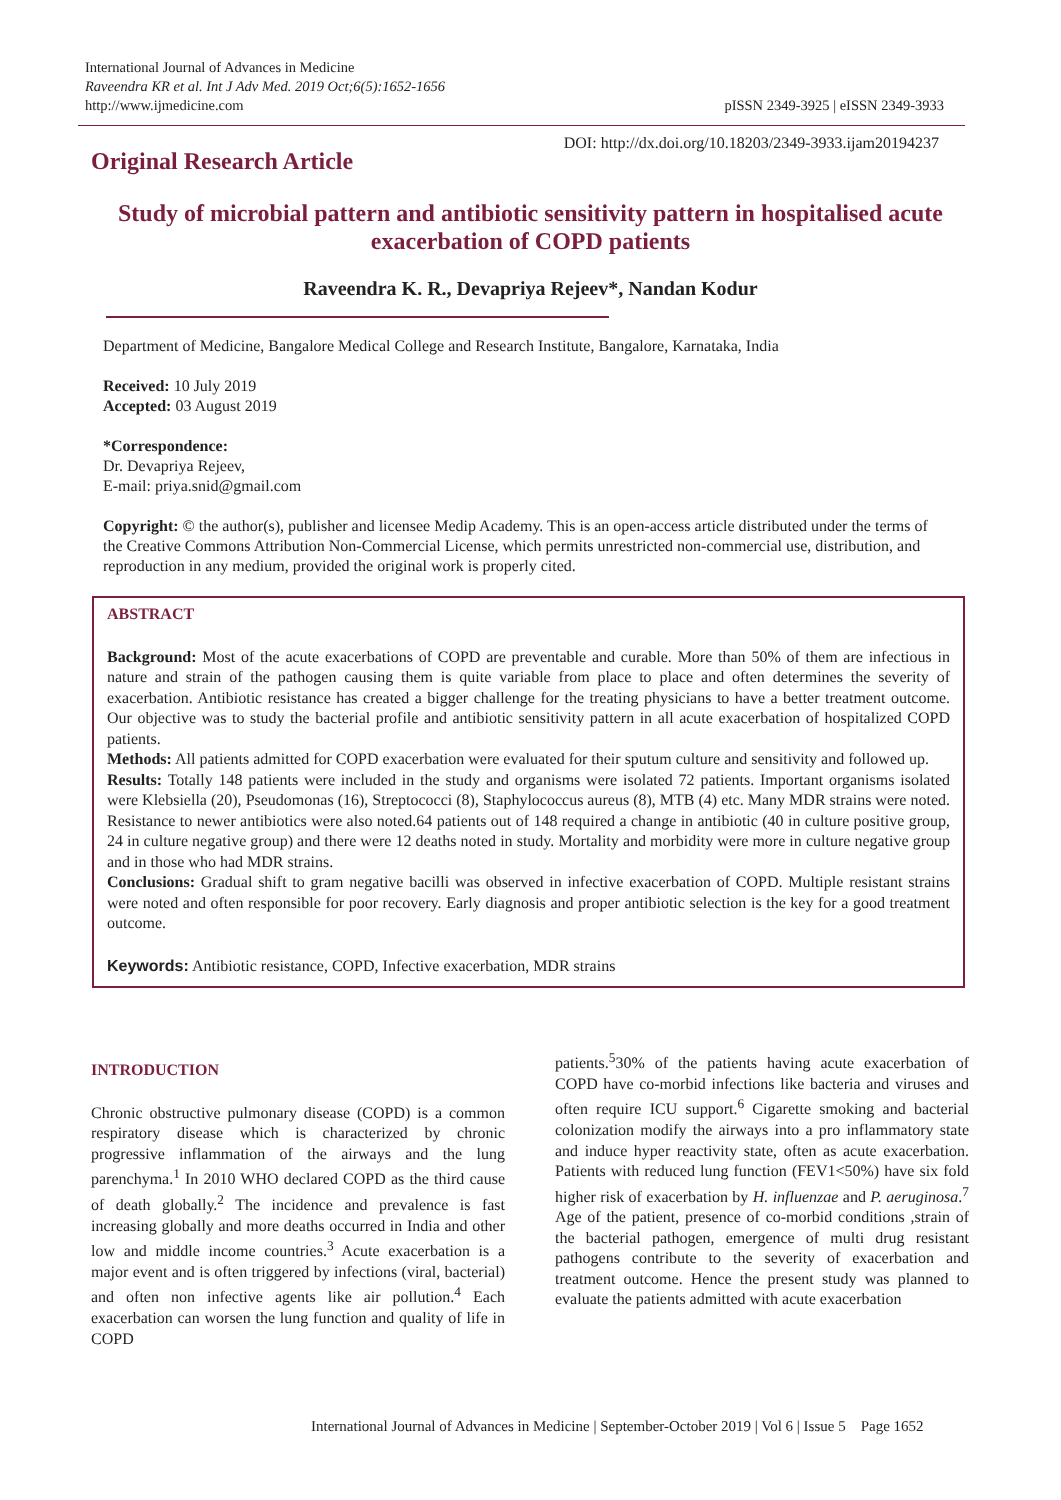International Journal of Advances in Medicine
Raveendra KR et al. Int J Adv Med. 2019 Oct;6(5):1652-1656
http://www.ijmedicine.com
pISSN 2349-3925 | eISSN 2349-3933
Original Research Article
DOI: http://dx.doi.org/10.18203/2349-3933.ijam20194237
Study of microbial pattern and antibiotic sensitivity pattern in hospitalised acute exacerbation of COPD patients
Raveendra K. R., Devapriya Rejeev*, Nandan Kodur
Department of Medicine, Bangalore Medical College and Research Institute, Bangalore, Karnataka, India
Received: 10 July 2019
Accepted: 03 August 2019
*Correspondence:
Dr. Devapriya Rejeev,
E-mail: priya.snid@gmail.com
Copyright: © the author(s), publisher and licensee Medip Academy. This is an open-access article distributed under the terms of the Creative Commons Attribution Non-Commercial License, which permits unrestricted non-commercial use, distribution, and reproduction in any medium, provided the original work is properly cited.
ABSTRACT
Background: Most of the acute exacerbations of COPD are preventable and curable. More than 50% of them are infectious in nature and strain of the pathogen causing them is quite variable from place to place and often determines the severity of exacerbation. Antibiotic resistance has created a bigger challenge for the treating physicians to have a better treatment outcome. Our objective was to study the bacterial profile and antibiotic sensitivity pattern in all acute exacerbation of hospitalized COPD patients.
Methods: All patients admitted for COPD exacerbation were evaluated for their sputum culture and sensitivity and followed up.
Results: Totally 148 patients were included in the study and organisms were isolated 72 patients. Important organisms isolated were Klebsiella (20), Pseudomonas (16), Streptococci (8), Staphylococcus aureus (8), MTB (4) etc. Many MDR strains were noted. Resistance to newer antibiotics were also noted.64 patients out of 148 required a change in antibiotic (40 in culture positive group, 24 in culture negative group) and there were 12 deaths noted in study. Mortality and morbidity were more in culture negative group and in those who had MDR strains.
Conclusions: Gradual shift to gram negative bacilli was observed in infective exacerbation of COPD. Multiple resistant strains were noted and often responsible for poor recovery. Early diagnosis and proper antibiotic selection is the key for a good treatment outcome.
Keywords: Antibiotic resistance, COPD, Infective exacerbation, MDR strains
INTRODUCTION
Chronic obstructive pulmonary disease (COPD) is a common respiratory disease which is characterized by chronic progressive inflammation of the airways and the lung parenchyma.<sup>1</sup> In 2010 WHO declared COPD as the third cause of death globally.<sup>2</sup> The incidence and prevalence is fast increasing globally and more deaths occurred in India and other low and middle income countries.<sup>3</sup> Acute exacerbation is a major event and is often triggered by infections (viral, bacterial) and often non infective agents like air pollution.<sup>4</sup> Each exacerbation can worsen the lung function and quality of life in COPD
patients.<sup>5</sup>30% of the patients having acute exacerbation of COPD have co-morbid infections like bacteria and viruses and often require ICU support.<sup>6</sup> Cigarette smoking and bacterial colonization modify the airways into a pro inflammatory state and induce hyper reactivity state, often as acute exacerbation. Patients with reduced lung function (FEV1<50%) have six fold higher risk of exacerbation by H. influenzae and P. aeruginosa.<sup>7</sup> Age of the patient, presence of co-morbid conditions ,strain of the bacterial pathogen, emergence of multi drug resistant pathogens contribute to the severity of exacerbation and treatment outcome. Hence the present study was planned to evaluate the patients admitted with acute exacerbation
International Journal of Advances in Medicine | September-October 2019 | Vol 6 | Issue 5 Page 1652